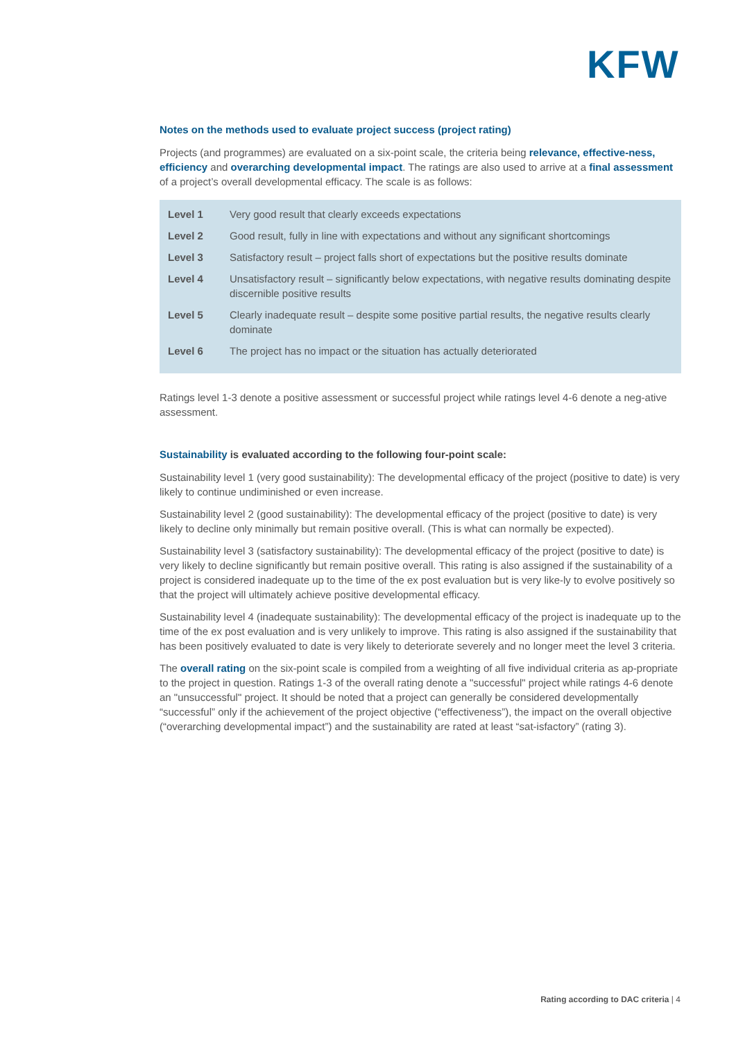KFW
Notes on the methods used to evaluate project success (project rating)
Projects (and programmes) are evaluated on a six-point scale, the criteria being relevance, effective-ness, efficiency and overarching developmental impact. The ratings are also used to arrive at a final assessment of a project’s overall developmental efficacy. The scale is as follows:
| Level 1 | Very good result that clearly exceeds expectations |
| Level 2 | Good result, fully in line with expectations and without any significant shortcomings |
| Level 3 | Satisfactory result – project falls short of expectations but the positive results dominate |
| Level 4 | Unsatisfactory result – significantly below expectations, with negative results dominating despite discernible positive results |
| Level 5 | Clearly inadequate result – despite some positive partial results, the negative results clearly dominate |
| Level 6 | The project has no impact or the situation has actually deteriorated |
Ratings level 1-3 denote a positive assessment or successful project while ratings level 4-6 denote a neg-ative assessment.
Sustainability is evaluated according to the following four-point scale:
Sustainability level 1 (very good sustainability): The developmental efficacy of the project (positive to date) is very likely to continue undiminished or even increase.
Sustainability level 2 (good sustainability): The developmental efficacy of the project (positive to date) is very likely to decline only minimally but remain positive overall. (This is what can normally be expected).
Sustainability level 3 (satisfactory sustainability): The developmental efficacy of the project (positive to date) is very likely to decline significantly but remain positive overall. This rating is also assigned if the sustainability of a project is considered inadequate up to the time of the ex post evaluation but is very like-ly to evolve positively so that the project will ultimately achieve positive developmental efficacy.
Sustainability level 4 (inadequate sustainability): The developmental efficacy of the project is inadequate up to the time of the ex post evaluation and is very unlikely to improve. This rating is also assigned if the sustainability that has been positively evaluated to date is very likely to deteriorate severely and no longer meet the level 3 criteria.
The overall rating on the six-point scale is compiled from a weighting of all five individual criteria as ap-propriate to the project in question. Ratings 1-3 of the overall rating denote a "successful" project while ratings 4-6 denote an "unsuccessful" project. It should be noted that a project can generally be considered developmentally “successful” only if the achievement of the project objective (“effectiveness”), the impact on the overall objective (“overarching developmental impact”) and the sustainability are rated at least “sat-isfactory” (rating 3).
Rating according to DAC criteria | 4